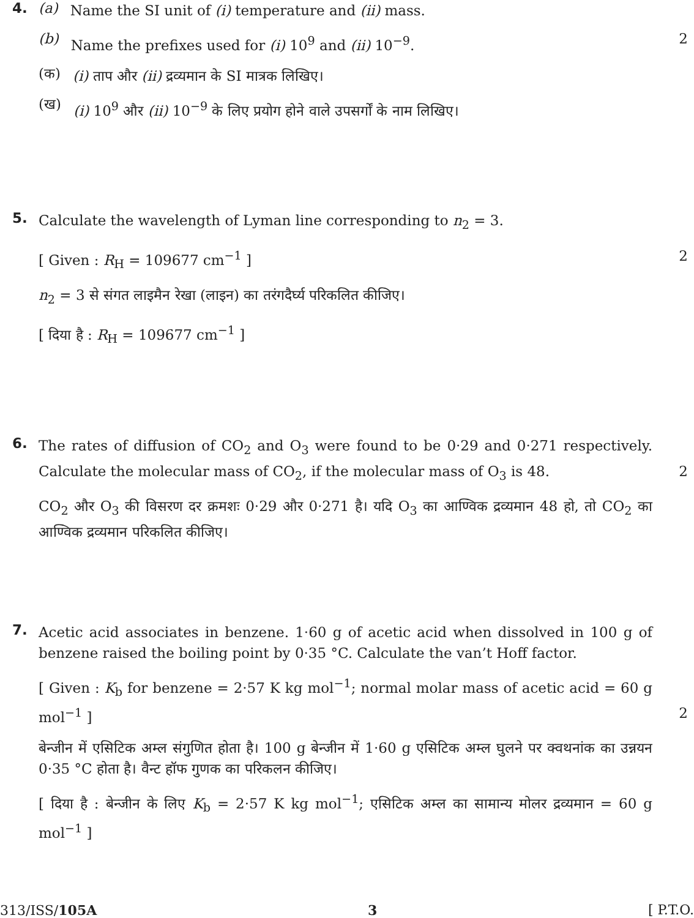4.
(a)
Name the SI unit of (i) temperature and (ii) mass.
(b)
Name the prefixes used for (i) 10<sup>9</sup> and (ii) 10<sup>−9</sup>.
2
(क)
(i) ताप और (ii) द्रव्यमान के SI मात्रक लिखिए।
(ख)
(i) 10<sup>9</sup> और (ii) 10<sup>−9</sup> के लिए प्रयोग होने वाले उपसर्गों के नाम लिखिए।
5.
Calculate the wavelength of Lyman line corresponding to n<sub>2</sub> = 3.
[ Given : R<sub>H</sub> = 109677 cm<sup>−1</sup> ] 2
n<sub>2</sub> = 3 से संगत लाइमैन रेखा (लाइन) का तरंगदैर्घ्य परिकलित कीजिए।
[ दिया है : R<sub>H</sub> = 109677 cm<sup>−1</sup> ]
6.
The rates of diffusion of CO<sub>2</sub> and O<sub>3</sub> were found to be 0·29 and 0·271 respectively. Calculate the molecular mass of CO<sub>2</sub>, if the molecular mass of O<sub>3</sub> is 48. 2
CO<sub>2</sub> और O<sub>3</sub> की विसरण दर क्रमशः 0·29 और 0·271 है। यदि O<sub>3</sub> का आण्विक द्रव्यमान 48 हो, तो CO<sub>2</sub> का आण्विक द्रव्यमान परिकलित कीजिए।
7.
Acetic acid associates in benzene. 1·60 g of acetic acid when dissolved in 100 g of benzene raised the boiling point by 0·35 °C. Calculate the van’t Hoff factor.
[ Given : K<sub>b</sub> for benzene = 2·57 K kg mol<sup>−1</sup>; normal molar mass of acetic acid = 60 g mol<sup>−1</sup> ] 2
बेन्जीन में एसिटिक अम्ल संगुणित होता है। 100 g बेन्जीन में 1·60 g एसिटिक अम्ल घुलने पर क्वथनांक का उन्नयन 0·35 °C होता है। वैन्ट हॉफ गुणक का परिकलन कीजिए।
[ दिया है : बेन्जीन के लिए K<sub>b</sub> = 2·57 K kg mol<sup>−1</sup>; एसिटिक अम्ल का सामान्य मोलर द्रव्यमान = 60 g mol<sup>−1</sup> ]
313/ISS/105A 3 [ P.T.O.